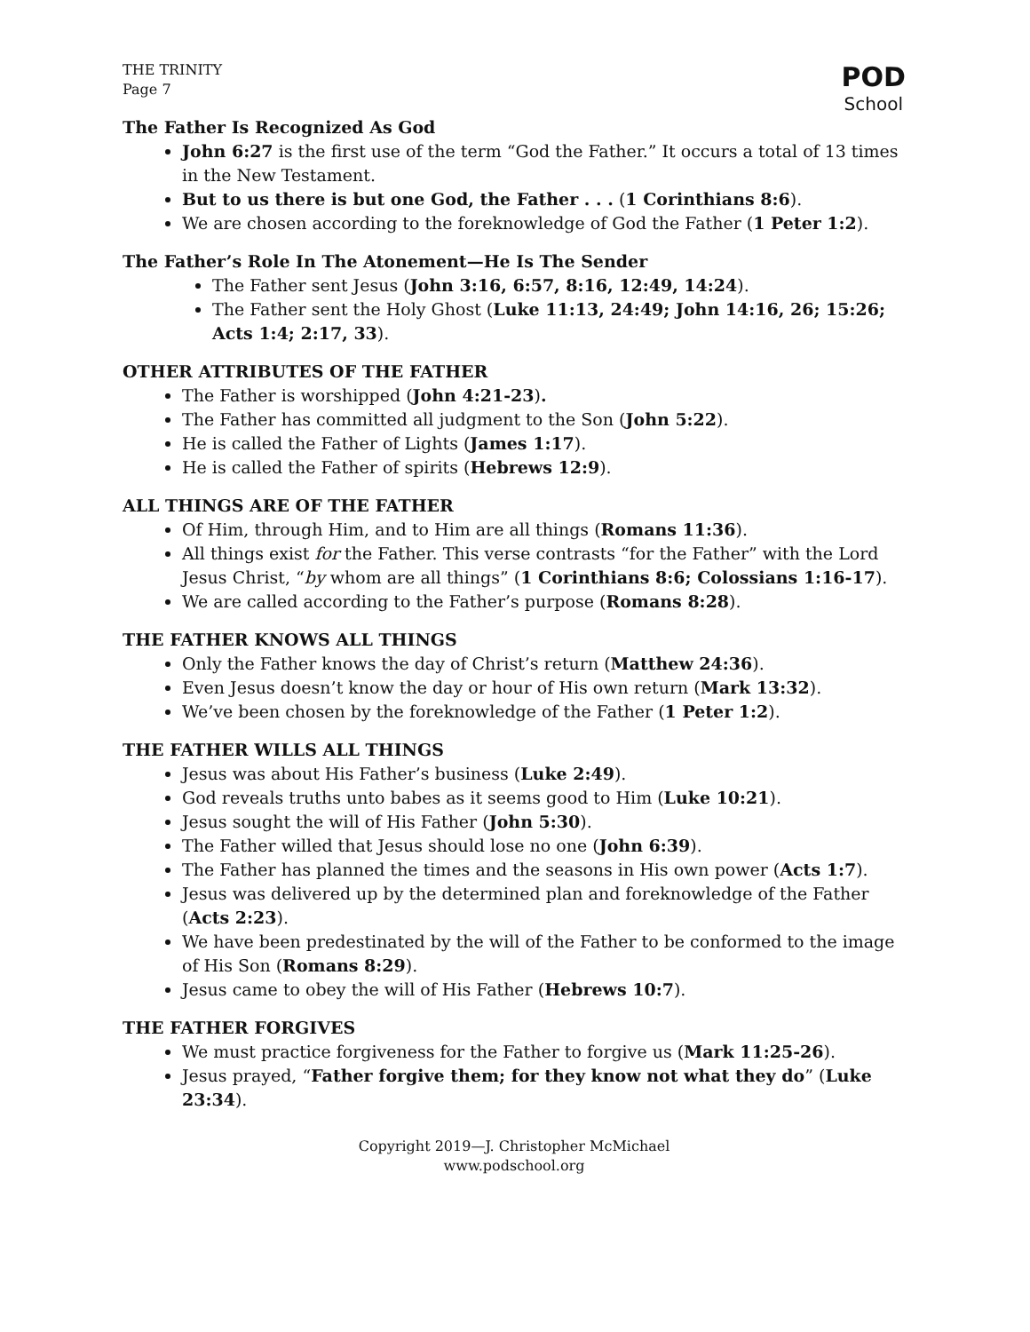THE TRINITY
Page 7
POD
School
The Father Is Recognized As God
John 6:27 is the first use of the term “God the Father.” It occurs a total of 13 times in the New Testament.
But to us there is but one God, the Father . . . (1 Corinthians 8:6).
We are chosen according to the foreknowledge of God the Father (1 Peter 1:2).
The Father’s Role In The Atonement—He Is The Sender
The Father sent Jesus (John 3:16, 6:57, 8:16, 12:49, 14:24).
The Father sent the Holy Ghost (Luke 11:13, 24:49; John 14:16, 26; 15:26; Acts 1:4; 2:17, 33).
OTHER ATTRIBUTES OF THE FATHER
The Father is worshipped (John 4:21-23).
The Father has committed all judgment to the Son (John 5:22).
He is called the Father of Lights (James 1:17).
He is called the Father of spirits (Hebrews 12:9).
ALL THINGS ARE OF THE FATHER
Of Him, through Him, and to Him are all things (Romans 11:36).
All things exist for the Father. This verse contrasts “for the Father” with the Lord Jesus Christ, “by whom are all things” (1 Corinthians 8:6; Colossians 1:16-17).
We are called according to the Father’s purpose (Romans 8:28).
THE FATHER KNOWS ALL THINGS
Only the Father knows the day of Christ’s return (Matthew 24:36).
Even Jesus doesn’t know the day or hour of His own return (Mark 13:32).
We’ve been chosen by the foreknowledge of the Father (1 Peter 1:2).
THE FATHER WILLS ALL THINGS
Jesus was about His Father’s business (Luke 2:49).
God reveals truths unto babes as it seems good to Him (Luke 10:21).
Jesus sought the will of His Father (John 5:30).
The Father willed that Jesus should lose no one (John 6:39).
The Father has planned the times and the seasons in His own power (Acts 1:7).
Jesus was delivered up by the determined plan and foreknowledge of the Father (Acts 2:23).
We have been predestinated by the will of the Father to be conformed to the image of His Son (Romans 8:29).
Jesus came to obey the will of His Father (Hebrews 10:7).
THE FATHER FORGIVES
We must practice forgiveness for the Father to forgive us (Mark 11:25-26).
Jesus prayed, “Father forgive them; for they know not what they do” (Luke 23:34).
Copyright 2019—J. Christopher McMichael
www.podschool.org